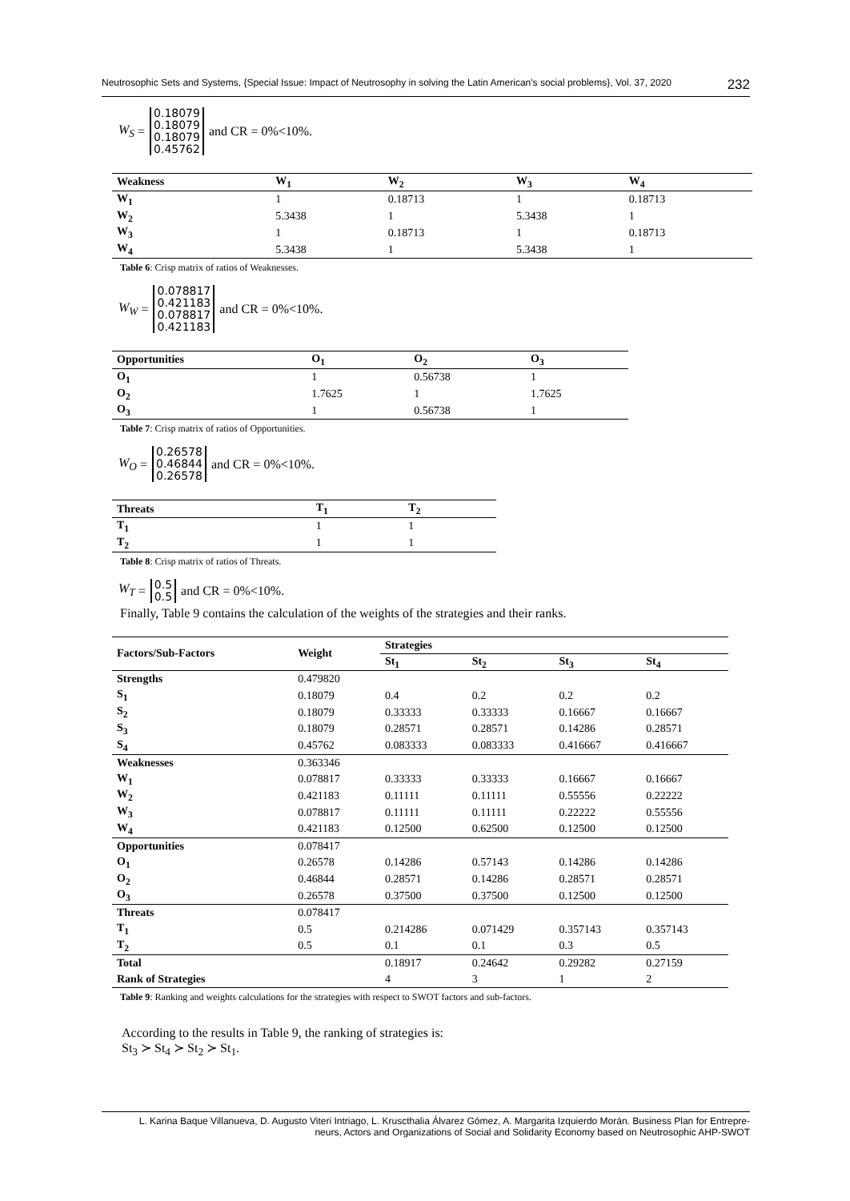Neutrosophic Sets and Systems, {Special Issue: Impact of Neutrosophy in solving the Latin American's social problems}, Vol. 37, 2020 232
W<sub>S</sub> = 0.18079
0.18079
0.18079
0.45762 and CR = 0%<10%.
| Weakness | W<sub>1</sub> | W<sub>2</sub> | W<sub>3</sub> | W<sub>4</sub> |
| --- | --- | --- | --- | --- |
| W<sub>1</sub> | 1 | 0.18713 | 1 | 0.18713 |
| W<sub>2</sub> | 5.3438 | 1 | 5.3438 | 1 |
| W<sub>3</sub> | 1 | 0.18713 | 1 | 0.18713 |
| W<sub>4</sub> | 5.3438 | 1 | 5.3438 | 1 |
Table 6: Crisp matrix of ratios of Weaknesses.
W<sub>W</sub> = 0.078817
0.421183
0.078817
0.421183 and CR = 0%<10%.
| Opportunities | O<sub>1</sub> | O<sub>2</sub> | O<sub>3</sub> |
| --- | --- | --- | --- |
| O<sub>1</sub> | 1 | 0.56738 | 1 |
| O<sub>2</sub> | 1.7625 | 1 | 1.7625 |
| O<sub>3</sub> | 1 | 0.56738 | 1 |
Table 7: Crisp matrix of ratios of Opportunities.
W<sub>O</sub> = 0.26578
0.46844
0.26578 and CR = 0%<10%.
| Threats | T<sub>1</sub> | T<sub>2</sub> |
| --- | --- | --- |
| T<sub>1</sub> | 1 | 1 |
| T<sub>2</sub> | 1 | 1 |
Table 8: Crisp matrix of ratios of Threats.
W<sub>T</sub> = 0.5
0.5 and CR = 0%<10%.
Finally, Table 9 contains the calculation of the weights of the strategies and their ranks.
| Factors/Sub-Factors | Weight | Strategies | | | |
| --- | --- | --- | --- | --- | --- |
| | | St<sub>1</sub> | St<sub>2</sub> | St<sub>3</sub> | St<sub>4</sub> |
| Strengths | 0.479820 | | | | |
| S<sub>1</sub> | 0.18079 | 0.4 | 0.2 | 0.2 | 0.2 |
| S<sub>2</sub> | 0.18079 | 0.33333 | 0.33333 | 0.16667 | 0.16667 |
| S<sub>3</sub> | 0.18079 | 0.28571 | 0.28571 | 0.14286 | 0.28571 |
| S<sub>4</sub> | 0.45762 | 0.083333 | 0.083333 | 0.416667 | 0.416667 |
| Weaknesses | 0.363346 | | | | |
| W<sub>1</sub> | 0.078817 | 0.33333 | 0.33333 | 0.16667 | 0.16667 |
| W<sub>2</sub> | 0.421183 | 0.11111 | 0.11111 | 0.55556 | 0.22222 |
| W<sub>3</sub> | 0.078817 | 0.11111 | 0.11111 | 0.22222 | 0.55556 |
| W<sub>4</sub> | 0.421183 | 0.12500 | 0.62500 | 0.12500 | 0.12500 |
| Opportunities | 0.078417 | | | | |
| O<sub>1</sub> | 0.26578 | 0.14286 | 0.57143 | 0.14286 | 0.14286 |
| O<sub>2</sub> | 0.46844 | 0.28571 | 0.14286 | 0.28571 | 0.28571 |
| O<sub>3</sub> | 0.26578 | 0.37500 | 0.37500 | 0.12500 | 0.12500 |
| Threats | 0.078417 | | | | |
| T<sub>1</sub> | 0.5 | 0.214286 | 0.071429 | 0.357143 | 0.357143 |
| T<sub>2</sub> | 0.5 | 0.1 | 0.1 | 0.3 | 0.5 |
| Total | | 0.18917 | 0.24642 | 0.29282 | 0.27159 |
| Rank of Strategies | | 4 | 3 | 1 | 2 |
Table 9: Ranking and weights calculations for the strategies with respect to SWOT factors and sub-factors.
According to the results in Table 9, the ranking of strategies is:
St<sub>3</sub> ≻ St<sub>4</sub> ≻ St<sub>2</sub> ≻ St<sub>1</sub>.
L. Karina Baque Villanueva, D. Augusto Viteri Intriago, L. Kruscthalia Álvarez Gómez, A. Margarita Izquierdo Morán. Business Plan for Entrepre-
neurs, Actors and Organizations of Social and Solidarity Economy based on Neutrosophic AHP-SWOT